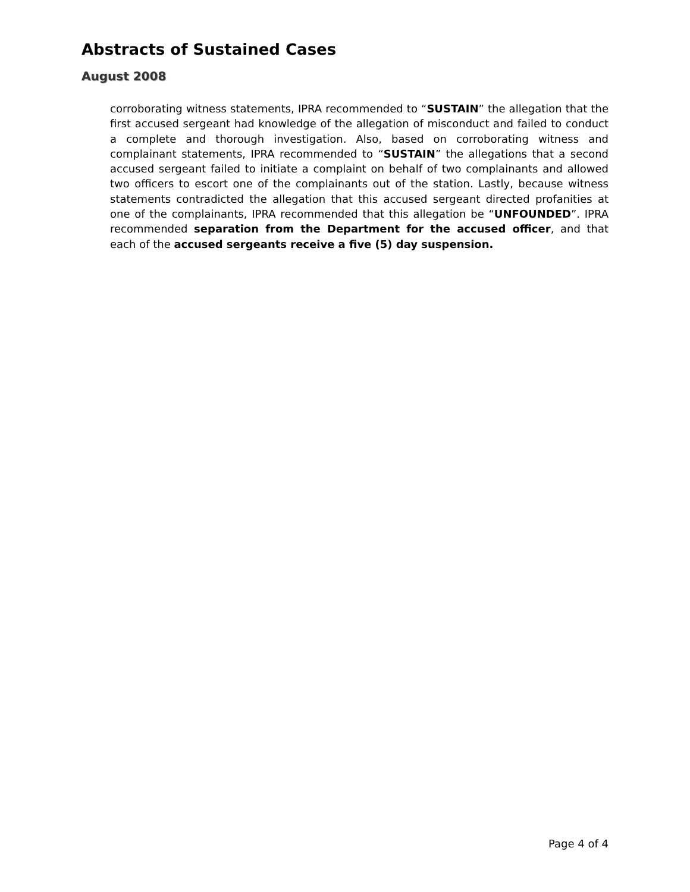Abstracts of Sustained Cases
August 2008
corroborating witness statements, IPRA recommended to “SUSTAIN” the allegation that the first accused sergeant had knowledge of the allegation of misconduct and failed to conduct a complete and thorough investigation. Also, based on corroborating witness and complainant statements, IPRA recommended to “SUSTAIN” the allegations that a second accused sergeant failed to initiate a complaint on behalf of two complainants and allowed two officers to escort one of the complainants out of the station. Lastly, because witness statements contradicted the allegation that this accused sergeant directed profanities at one of the complainants, IPRA recommended that this allegation be “UNFOUNDED”. IPRA recommended separation from the Department for the accused officer, and that each of the accused sergeants receive a five (5) day suspension.
Page 4 of 4